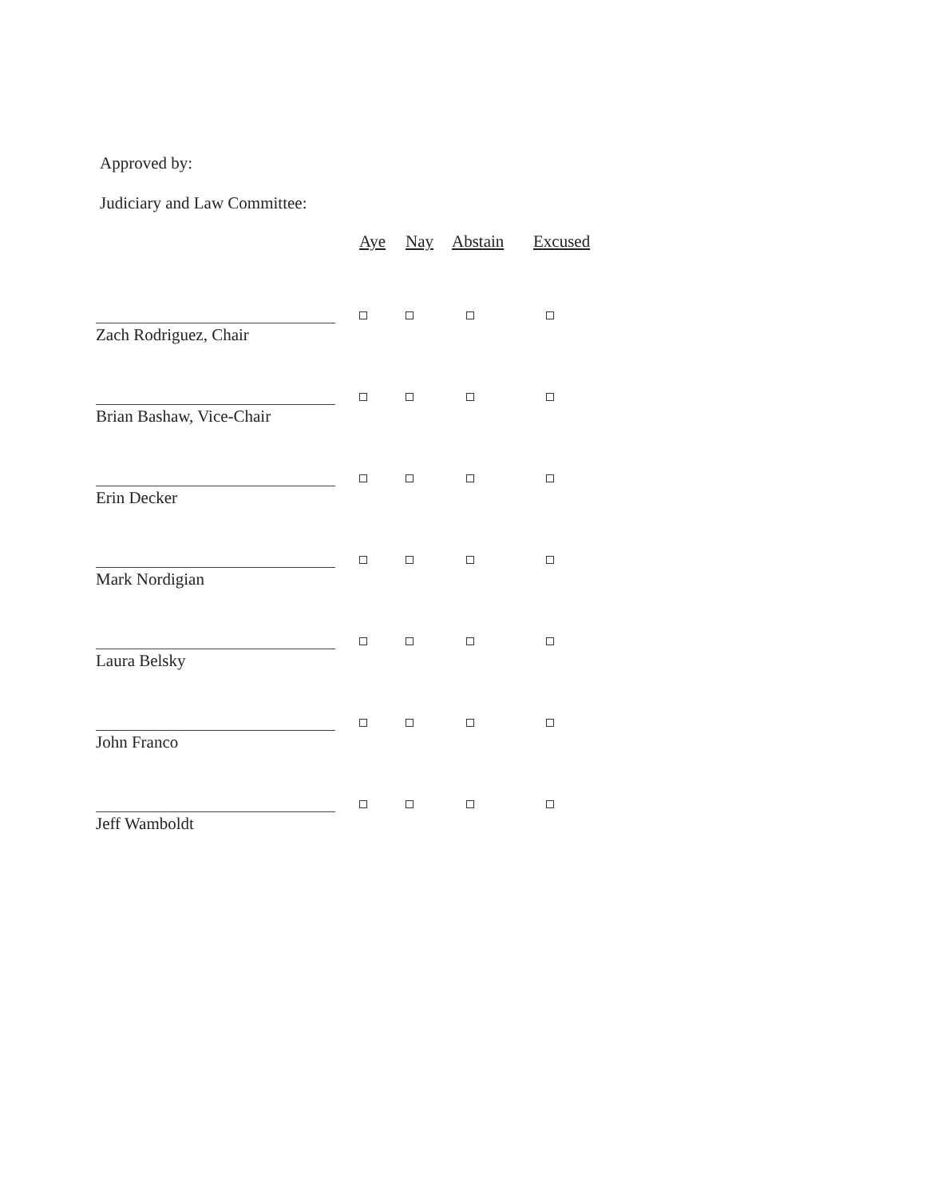Approved by:
Judiciary and Law Committee:
| | Aye | Nay | Abstain | Excused |
| --- | --- | --- | --- | --- |
| Zach Rodriguez, Chair | | | | |
| Brian Bashaw, Vice-Chair | | | | |
| Erin Decker | | | | |
| Mark Nordigian | | | | |
| Laura Belsky | | | | |
| John Franco | | | | |
| Jeff Wamboldt | | | | |